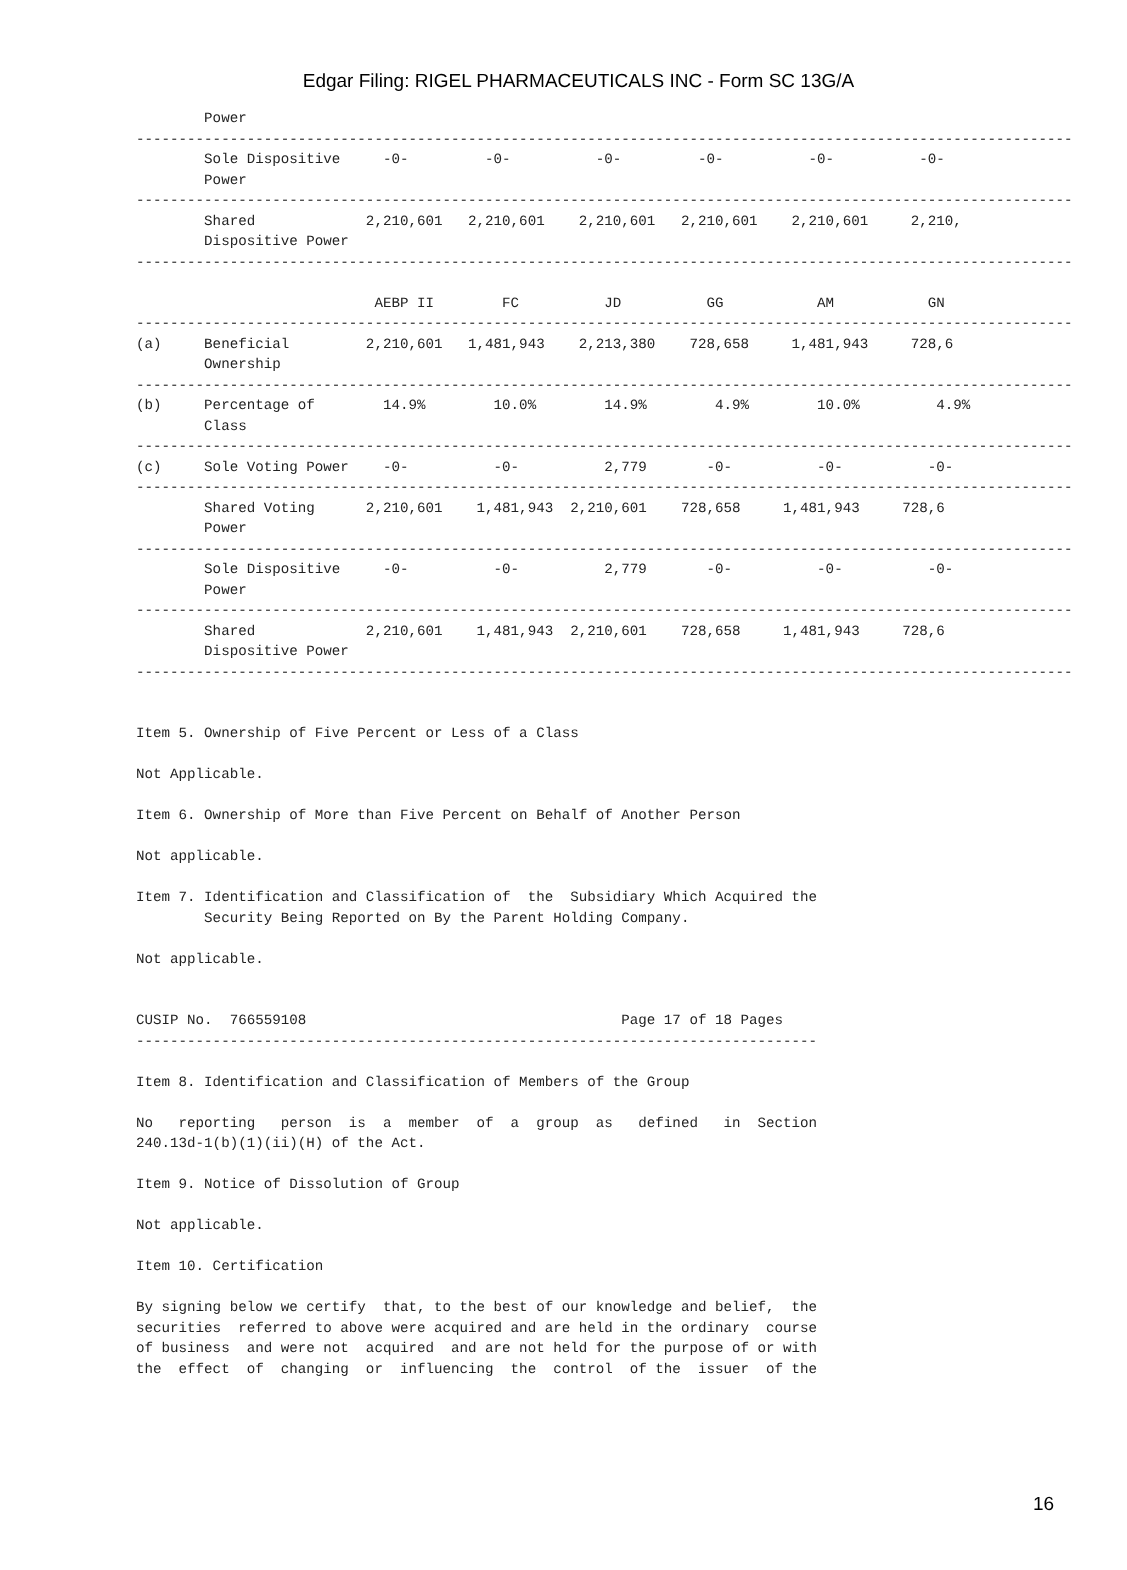Edgar Filing: RIGEL PHARMACEUTICALS INC - Form SC 13G/A
        Power
--------------------------------------------------------------------------------------------------------------
        Sole Dispositive     -0-         -0-          -0-         -0-          -0-          -0-
        Power
--------------------------------------------------------------------------------------------------------------
        Shared             2,210,601   2,210,601    2,210,601   2,210,601    2,210,601     2,210,
        Dispositive Power
--------------------------------------------------------------------------------------------------------------

                            AEBP II        FC          JD          GG           AM           GN
--------------------------------------------------------------------------------------------------------------
(a)     Beneficial         2,210,601   1,481,943    2,213,380    728,658     1,481,943     728,6
        Ownership
--------------------------------------------------------------------------------------------------------------
(b)     Percentage of        14.9%        10.0%        14.9%        4.9%        10.0%         4.9%
        Class
--------------------------------------------------------------------------------------------------------------
(c)     Sole Voting Power    -0-          -0-          2,779       -0-          -0-          -0-
--------------------------------------------------------------------------------------------------------------
        Shared Voting      2,210,601    1,481,943  2,210,601    728,658     1,481,943     728,6
        Power
--------------------------------------------------------------------------------------------------------------
        Sole Dispositive     -0-          -0-          2,779       -0-          -0-          -0-
        Power
--------------------------------------------------------------------------------------------------------------
        Shared             2,210,601    1,481,943  2,210,601    728,658     1,481,943     728,6
        Dispositive Power
--------------------------------------------------------------------------------------------------------------


Item 5. Ownership of Five Percent or Less of a Class

Not Applicable.

Item 6. Ownership of More than Five Percent on Behalf of Another Person

Not applicable.

Item 7. Identification and Classification of  the  Subsidiary Which Acquired the
        Security Being Reported on By the Parent Holding Company.

Not applicable.


CUSIP No.  766559108                                     Page 17 of 18 Pages
--------------------------------------------------------------------------------

Item 8. Identification and Classification of Members of the Group

No   reporting   person  is  a  member  of  a  group  as   defined   in  Section
240.13d-1(b)(1)(ii)(H) of the Act.

Item 9. Notice of Dissolution of Group

Not applicable.

Item 10. Certification

By signing below we certify  that, to the best of our knowledge and belief,  the
securities  referred to above were acquired and are held in the ordinary  course
of business  and were not  acquired  and are not held for the purpose of or with
the  effect  of  changing  or  influencing  the  control  of the  issuer  of the
16